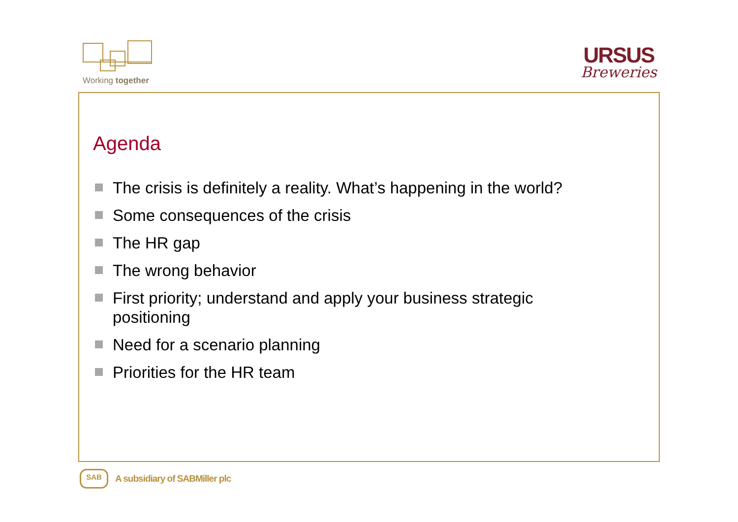Working together
URSUS
Breweries
Agenda
The crisis is definitely a reality. What’s happening in the world?
Some consequences of the crisis
The HR gap
The wrong behavior
First priority; understand and apply your business strategic positioning
Need for a scenario planning
Priorities for the HR team
SAB
A subsidiary of SABMiller plc